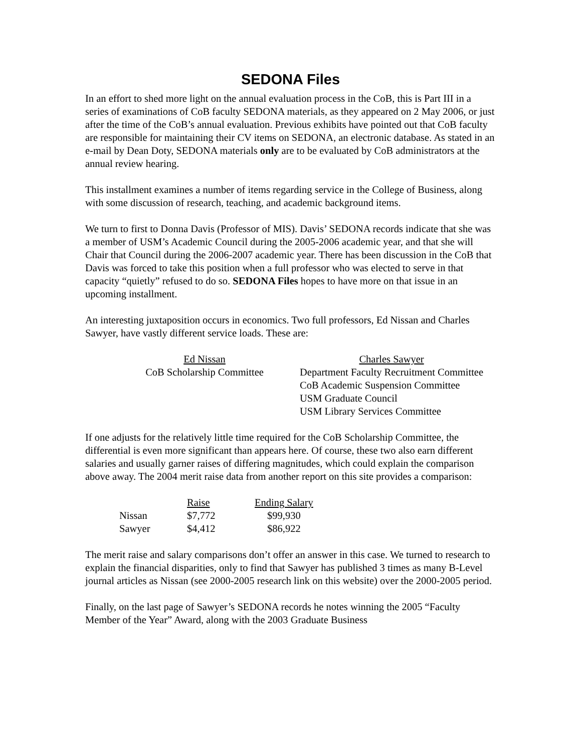SEDONA Files
In an effort to shed more light on the annual evaluation process in the CoB, this is Part III in a series of examinations of CoB faculty SEDONA materials, as they appeared on 2 May 2006, or just after the time of the CoB’s annual evaluation. Previous exhibits have pointed out that CoB faculty are responsible for maintaining their CV items on SEDONA, an electronic database. As stated in an e-mail by Dean Doty, SEDONA materials only are to be evaluated by CoB administrators at the annual review hearing.
This installment examines a number of items regarding service in the College of Business, along with some discussion of research, teaching, and academic background items.
We turn to first to Donna Davis (Professor of MIS). Davis’ SEDONA records indicate that she was a member of USM’s Academic Council during the 2005-2006 academic year, and that she will Chair that Council during the 2006-2007 academic year. There has been discussion in the CoB that Davis was forced to take this position when a full professor who was elected to serve in that capacity “quietly” refused to do so. SEDONA Files hopes to have more on that issue in an upcoming installment.
An interesting juxtaposition occurs in economics. Two full professors, Ed Nissan and Charles Sawyer, have vastly different service loads. These are:
| Ed Nissan | Charles Sawyer |
| --- | --- |
| CoB Scholarship Committee | Department Faculty Recruitment Committee |
| | CoB Academic Suspension Committee |
| | USM Graduate Council |
| | USM Library Services Committee |
If one adjusts for the relatively little time required for the CoB Scholarship Committee, the differential is even more significant than appears here. Of course, these two also earn different salaries and usually garner raises of differing magnitudes, which could explain the comparison above away. The 2004 merit raise data from another report on this site provides a comparison:
| | Raise | Ending Salary |
| --- | --- | --- |
| Nissan | $7,772 | $99,930 |
| Sawyer | $4,412 | $86,922 |
The merit raise and salary comparisons don’t offer an answer in this case. We turned to research to explain the financial disparities, only to find that Sawyer has published 3 times as many B-Level journal articles as Nissan (see 2000-2005 research link on this website) over the 2000-2005 period.
Finally, on the last page of Sawyer’s SEDONA records he notes winning the 2005 “Faculty Member of the Year” Award, along with the 2003 Graduate Business